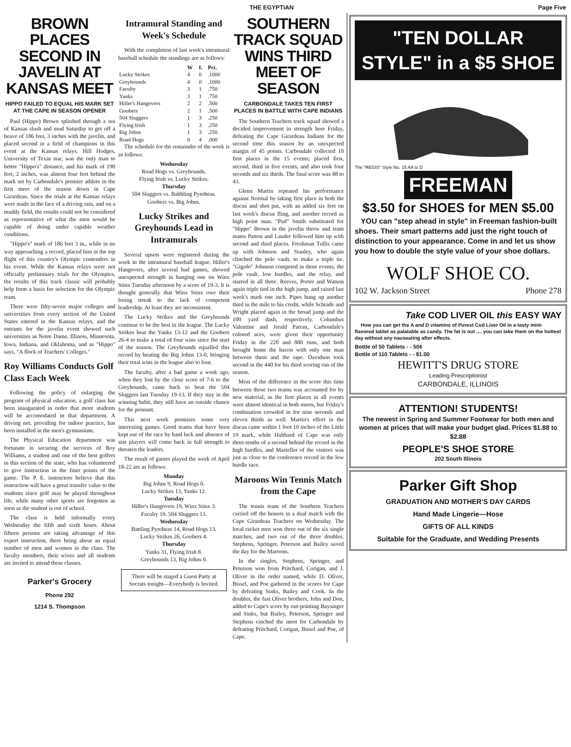THE EGYPTIAN Page Five
BROWN PLACES SECOND IN JAVELIN AT KANSAS MEET
HIPPO FAILED TO EQUAL HIS MARK SET AT THE CAPE IN SEASON OPENER
Paul (Hippo) Brown splashed through a sea of Kansas slush and mud Saturday to get off a heave of 186 feet, 3 inches with the javelin, and placed second in a field of champions in this event at the Kansas relays. Hill Hodges, University of Texas star, was the only man to better "Hippo's" distance, and his mark of 190 feet, 2 inches, was almost four feet behind the mark set by Carbondale's premier athlete in the first meet of the season down in Cape Girardeau. Since the trials at the Kansas relays were made in the face of a driving rain, and on a muddy field, the results could not be considered as representative of what the men would be capable of doing under capable weather conditions.
"Hippo's" mark of 186 feet 3 in., while in no way approaching a record, placed him in the top flight of this country's Olympic contenders in his event. While the Kansas relays were not officially preliminary trials for the Olympics, the results of this track classic will probably help form a basis for selection for the Olympic team.
There were fifty-seven major colleges and universities from every section of the United States entered in the Kansas relays, and the entrants for the javelin event showed such universities as Notre Dame, Illinois, Minnesota, Iowa, Indiana, and Oklahoma, and as "Hippo" says, "A flock of Teachers' Colleges."
Roy Williams Conducts Golf Class Each Week
Following the policy of enlarging the program of physical education, a golf class has been inaugurated in order that more students will be accomodated in that department. A driving net, providing for indoor practice, has been installed in the men's gymnasium.
The Physical Education department was fortunate in securing the services of Roy Williams, a student and one of the best golfers in this section of the state, who has volunteered to give instruction in the finer points of the game. The P. E. instructors believe that this instruction will have a great transfer value to the students since golf may be played throughout life, while many other sports are forgotten as soon as the student is out of school.
The class is held informally every Wednesday the fifth and sixth hours. About fifteen persons are taking advantage of this expert instruction, there being about an equal number of men and women in the class. The faculty members, their wives and all students are invited to attend these classes.
Parker's Grocery
Phone 292
1214 S. Thompson
Intramural Standing and Week's Schedule
With the completion of last week's intramural baseball schedule the standings are as follows:
| | W | L | Pct. |
| --- | --- | --- | --- |
| Lucky Strikes | 4 | 0 | .1000 |
| Greyhounds | 4 | 0 | .1000 |
| Faculty | 3 | 1 | .750 |
| Yanks | 3 | 1 | .750 |
| Hiller's Hangovers | 2 | 2 | .500 |
| Goobers | 2 | 1 | .500 |
| 504 Sluggers | 1 | 3 | .250 |
| Flying Irish | 1 | 3 | .250 |
| Big Johns | 1 | 3 | .250 |
| Road Hogs | 0 | 4 | .000 |
The schedule for the remainder of the week is as follows:
Wednesday
Road Hogs vs. Greyhounds.
Flying Irish vs. Lucky Strikes.
Thursday
504 Sluggers vs. Babbling Pyrobeas.
Goobers vs. Big Johns.
Lucky Strikes and Greyhounds Lead in Intramurals
Several upsets were registered during the week in the intramural baseball league. Hiller's Hangovers, after several bad games, showed unexpected strength in hanging one on Winx Stinx Tuesday afternoon by a score of 19-3. It is thought generally that Winx Stinx owe their losing streak to the lack of competent leadership. At least they are inconsistent.
The Lucky Strikes and the Greyhounds continue to be the best in the league. The Lucky Strikes beat the Yanks 13-12 and the Goobers 26-4 to make a total of four wins since the start of the season. The Greyhounds equalled this record by beating the Big Johns 13-0, bringing their total wins in the league also to four.
The faculty, after a bad game a week ago, when they lost by the close score of 7-6 to the Greyhounds, came back to beat the 504 Sluggers last Tuesday 19-13. If they stay in the winning habit, they still have an outside chance for the pennant.
This next week promises some very interesting games. Good teams that have been kept out of the race by hard luck and absence of star players will come back in full strength to threaten the leaders.
The result of games played the week of April 18-22 are as follows:
Monday
Big Johns 9, Road Hogs 0.
Lucky Strikes 13, Yanks 12.
Tuesday
Hiller's Hangovers 19, Winx Stinx 3.
Faculty 19, 504 Sluggers 13.
Wednesday
Battling Pyroheas 14, Road Hogs 13.
Lucky Strikes 26, Goobers 4.
Thursday
Yanks 31, Flying Irish 8.
Greyhounds 13, Big Johns 0.
There will be staged a Guest Party at Socrats tonight—Everybody is Invited.
SOUTHERN TRACK SQUAD WINS THIRD MEET OF SEASON
CARBONDALE TAKES TEN FIRST PLACES IN BATTLE WITH CAPE INDIANS
The Southern Teachers track squad showed a decided improvement in strength here Friday, defeating the Cape Girardeau Indians for the second time this season by an unexpected margin of 45 points. Carbondale collected 10 first places in the 15 events; placed first, second, third in five events, and also took four seconds and six thirds. The final score was 88 to 43.
Glenn Martin repeated his performance against Normal by taking first place in both the discus and shot put, with an added six feet on last week's discus fling, and another record as high point man. "Pud" Smith substituted for "Hippo" Brown in the javelin throw and team mates Patton and Lauder followed him up with second and third places. Freshman Tullis came up with Johnson and Stanley, who again clinched the pole vault, to make a triple tie. "Gigolo" Johnson competed in three events, the pole vault, low hurdles, and the relay, and starred in all three. Reeves, Porter and Watson again triple tied in the high jump, and raised last week's mark one inch. Pipes hung up another third in the mile to his credit, while Schrade and Wright placed again in the broad jump and the 100 yard dash, respectively. Columbus Valentine and Jerald Parran, Carbondale's colored aces, were given their opportunity Friday in the 220 and 880 runs, and both brought home the bacon with only one man between them and the tape. Davidson took second in the 440 for his third scoring run of the season.
Most of the difference in the score this time between those two teams was accounted for by new material, as the first places in all events were almost identical in both meets, but Friday's combination crowded in for nine seconds and eleven thirds as well. Martin's effort in the discus came within 1 foot 10 inches of the Little 19 mark, while Hubbard of Cape was only three-tenths of a second behind the record in the high hurdles, and Masteller of the visitors was just as close to the conference record in the low hurdle race.
Maroons Win Tennis Match from the Cape
The tennis team of the Southern Teachers carried off the honors in a dual match with the Cape Girardeau Teachers on Wednesday. The local racket men won three out of the six single matches, and two out of the three doubles. Stephens, Springer, Peterson and Bailey saved the day for the Maroons.
In the singles, Stephens, Springer, and Peterson won from Pritchard, Corigan, and J. Oliver in the order named, while D. Oliver, Bissel, and Poe gathered in the scores for Cape by defeating Sinks, Bailey and Cook. In the doubles, the fast Oliver brothers, John and Don, added to Cape's score by out-pointing Baysinger and Sinks, but Bailey, Peterson, Springer and Stephens cinched the meet for Carbondale by defeating Pritchard, Corigan, Bissel and Poe, of Cape.
"TEN DOLLAR STYLE" in a $5 SHOE
The "REGIS" Style No. 15 AA to D
FREEMAN
$3.50 for SHOES for MEN $5.00
YOU can "step ahead in style" in Freeman fashion-built shoes. Their smart patterns add just the right touch of distinction to your appearance. Come in and let us show you how to double the style value of your shoe dollars.
WOLF SHOE CO.
102 W. Jackson Street Phone 278
Take COD LIVER OIL this EASY WAY
How you can get the A and D vitamins of Purest Cod Liver Oil in a tasty mint-flavored tablet as palatable as candy. The fat is out .... you can take them on the hottest day without any nauseating after effects.
Bottle of 50 Tablets - - 50¢
Bottle of 110 Tablets - - $1.00
HEWITT'S DRUG STORE
Leading Prescriptionist
CARBONDALE, ILLINOIS
ATTENTION! STUDENTS!
The newest in Spring and Summer Footwear for both men and women at prices that will make your budget glad. Prices $1.88 to $2.88
PEOPLE'S SHOE STORE
202 South Illinois
Parker Gift Shop
GRADUATION AND MOTHER'S DAY CARDS
Hand Made Lingerie—Hose
GIFTS OF ALL KINDS
Suitable for the Graduate, and Wedding Presents